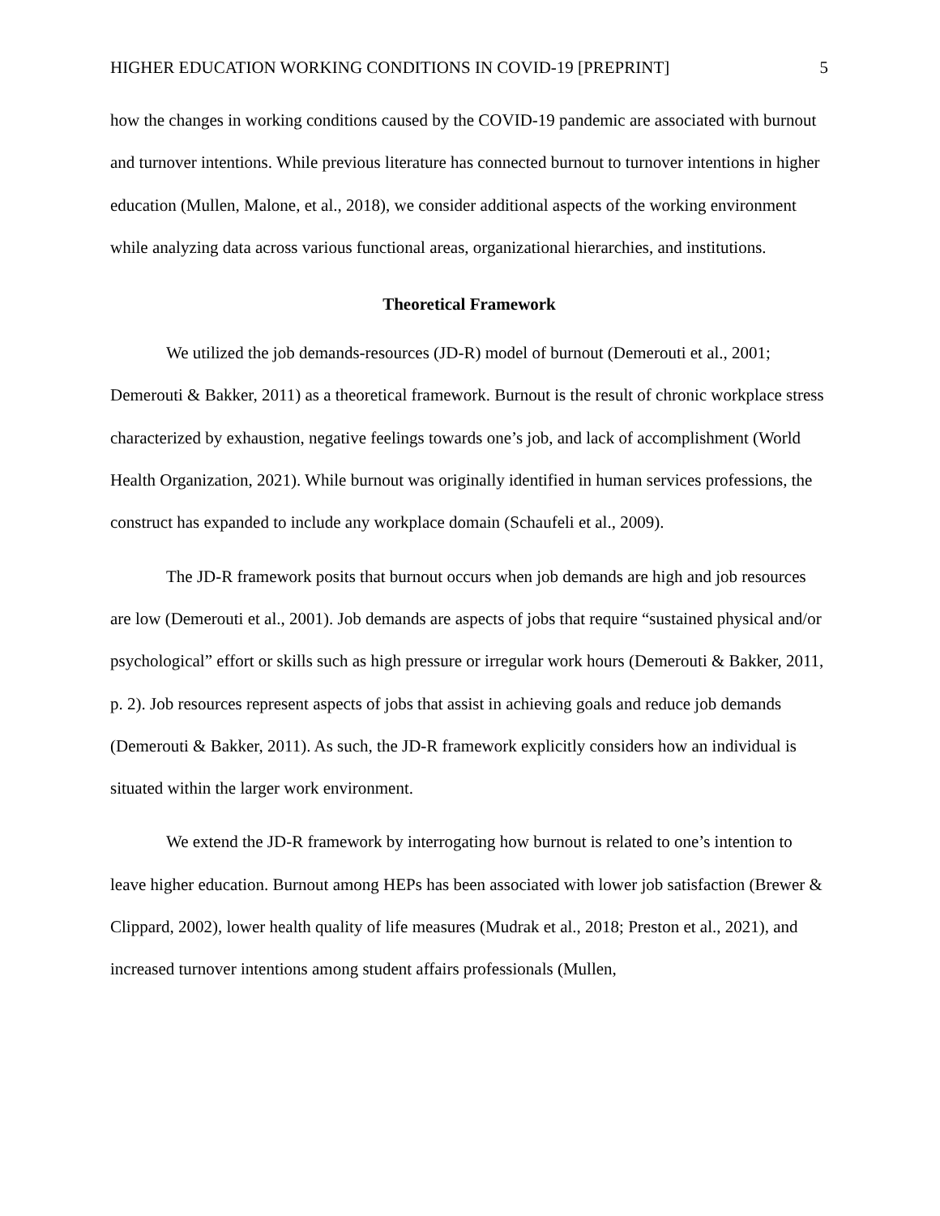HIGHER EDUCATION WORKING CONDITIONS IN COVID-19 [PREPRINT] 5
how the changes in working conditions caused by the COVID-19 pandemic are associated with burnout and turnover intentions. While previous literature has connected burnout to turnover intentions in higher education (Mullen, Malone, et al., 2018), we consider additional aspects of the working environment while analyzing data across various functional areas, organizational hierarchies, and institutions.
Theoretical Framework
We utilized the job demands-resources (JD-R) model of burnout (Demerouti et al., 2001; Demerouti & Bakker, 2011) as a theoretical framework. Burnout is the result of chronic workplace stress characterized by exhaustion, negative feelings towards one’s job, and lack of accomplishment (World Health Organization, 2021). While burnout was originally identified in human services professions, the construct has expanded to include any workplace domain (Schaufeli et al., 2009).
The JD-R framework posits that burnout occurs when job demands are high and job resources are low (Demerouti et al., 2001). Job demands are aspects of jobs that require “sustained physical and/or psychological” effort or skills such as high pressure or irregular work hours (Demerouti & Bakker, 2011, p. 2). Job resources represent aspects of jobs that assist in achieving goals and reduce job demands (Demerouti & Bakker, 2011). As such, the JD-R framework explicitly considers how an individual is situated within the larger work environment.
We extend the JD-R framework by interrogating how burnout is related to one’s intention to leave higher education. Burnout among HEPs has been associated with lower job satisfaction (Brewer & Clippard, 2002), lower health quality of life measures (Mudrak et al., 2018; Preston et al., 2021), and increased turnover intentions among student affairs professionals (Mullen,